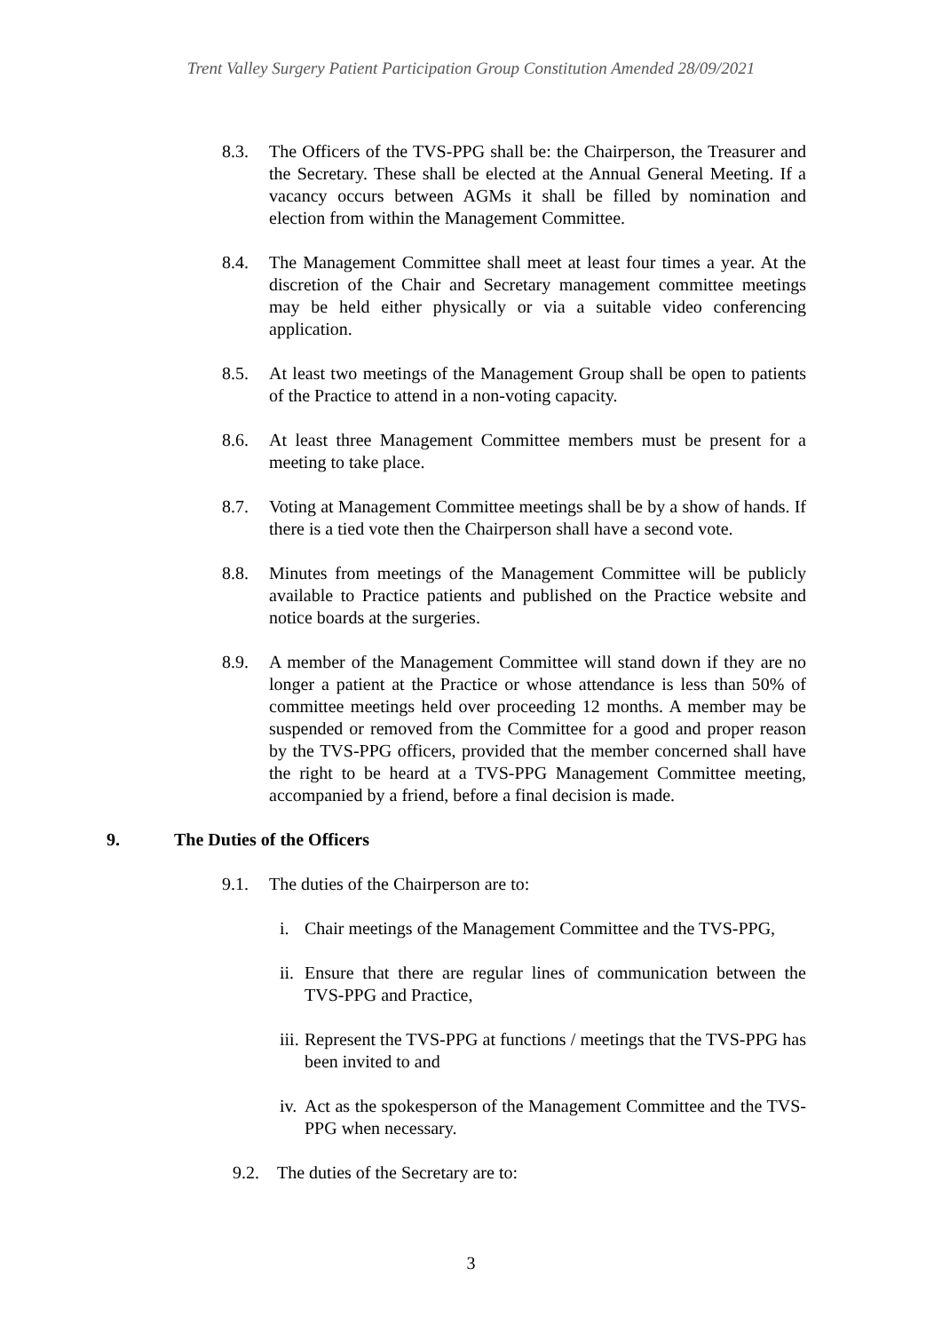Trent Valley Surgery Patient Participation Group Constitution Amended 28/09/2021
8.3. The Officers of the TVS-PPG shall be: the Chairperson, the Treasurer and the Secretary. These shall be elected at the Annual General Meeting. If a vacancy occurs between AGMs it shall be filled by nomination and election from within the Management Committee.
8.4. The Management Committee shall meet at least four times a year. At the discretion of the Chair and Secretary management committee meetings may be held either physically or via a suitable video conferencing application.
8.5. At least two meetings of the Management Group shall be open to patients of the Practice to attend in a non-voting capacity.
8.6. At least three Management Committee members must be present for a meeting to take place.
8.7. Voting at Management Committee meetings shall be by a show of hands. If there is a tied vote then the Chairperson shall have a second vote.
8.8. Minutes from meetings of the Management Committee will be publicly available to Practice patients and published on the Practice website and notice boards at the surgeries.
8.9. A member of the Management Committee will stand down if they are no longer a patient at the Practice or whose attendance is less than 50% of committee meetings held over proceeding 12 months. A member may be suspended or removed from the Committee for a good and proper reason by the TVS-PPG officers, provided that the member concerned shall have the right to be heard at a TVS-PPG Management Committee meeting, accompanied by a friend, before a final decision is made.
9. The Duties of the Officers
9.1. The duties of the Chairperson are to:
i. Chair meetings of the Management Committee and the TVS-PPG,
ii.
Ensure that there are regular lines of communication between the TVS-PPG and Practice,
iii.
Represent the TVS-PPG at functions / meetings that the TVS-PPG has been invited to and
iv.
Act as the spokesperson of the Management Committee and the TVS-PPG when necessary.
9.2. The duties of the Secretary are to:
3